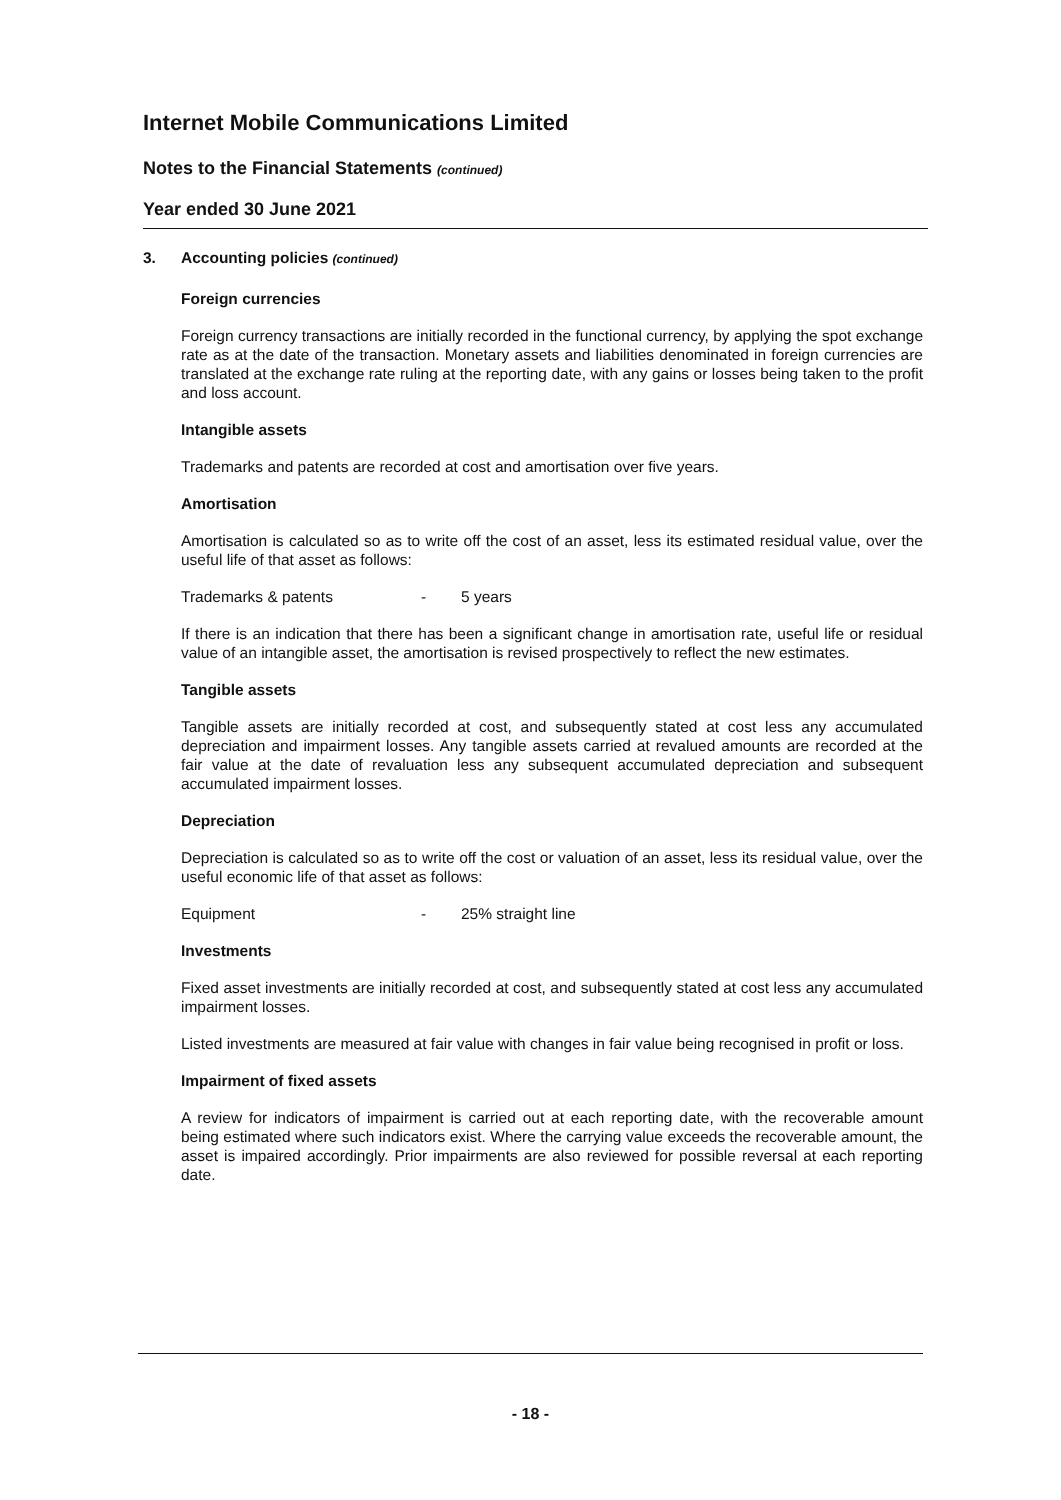Internet Mobile Communications Limited
Notes to the Financial Statements (continued)
Year ended 30 June 2021
3. Accounting policies (continued)
Foreign currencies
Foreign currency transactions are initially recorded in the functional currency, by applying the spot exchange rate as at the date of the transaction. Monetary assets and liabilities denominated in foreign currencies are translated at the exchange rate ruling at the reporting date, with any gains or losses being taken to the profit and loss account.
Intangible assets
Trademarks and patents are recorded at cost and amortisation over five years.
Amortisation
Amortisation is calculated so as to write off the cost of an asset, less its estimated residual value, over the useful life of that asset as follows:
Trademarks & patents - 5 years
If there is an indication that there has been a significant change in amortisation rate, useful life or residual value of an intangible asset, the amortisation is revised prospectively to reflect the new estimates.
Tangible assets
Tangible assets are initially recorded at cost, and subsequently stated at cost less any accumulated depreciation and impairment losses. Any tangible assets carried at revalued amounts are recorded at the fair value at the date of revaluation less any subsequent accumulated depreciation and subsequent accumulated impairment losses.
Depreciation
Depreciation is calculated so as to write off the cost or valuation of an asset, less its residual value, over the useful economic life of that asset as follows:
Equipment - 25% straight line
Investments
Fixed asset investments are initially recorded at cost, and subsequently stated at cost less any accumulated impairment losses.
Listed investments are measured at fair value with changes in fair value being recognised in profit or loss.
Impairment of fixed assets
A review for indicators of impairment is carried out at each reporting date, with the recoverable amount being estimated where such indicators exist. Where the carrying value exceeds the recoverable amount, the asset is impaired accordingly. Prior impairments are also reviewed for possible reversal at each reporting date.
- 18 -